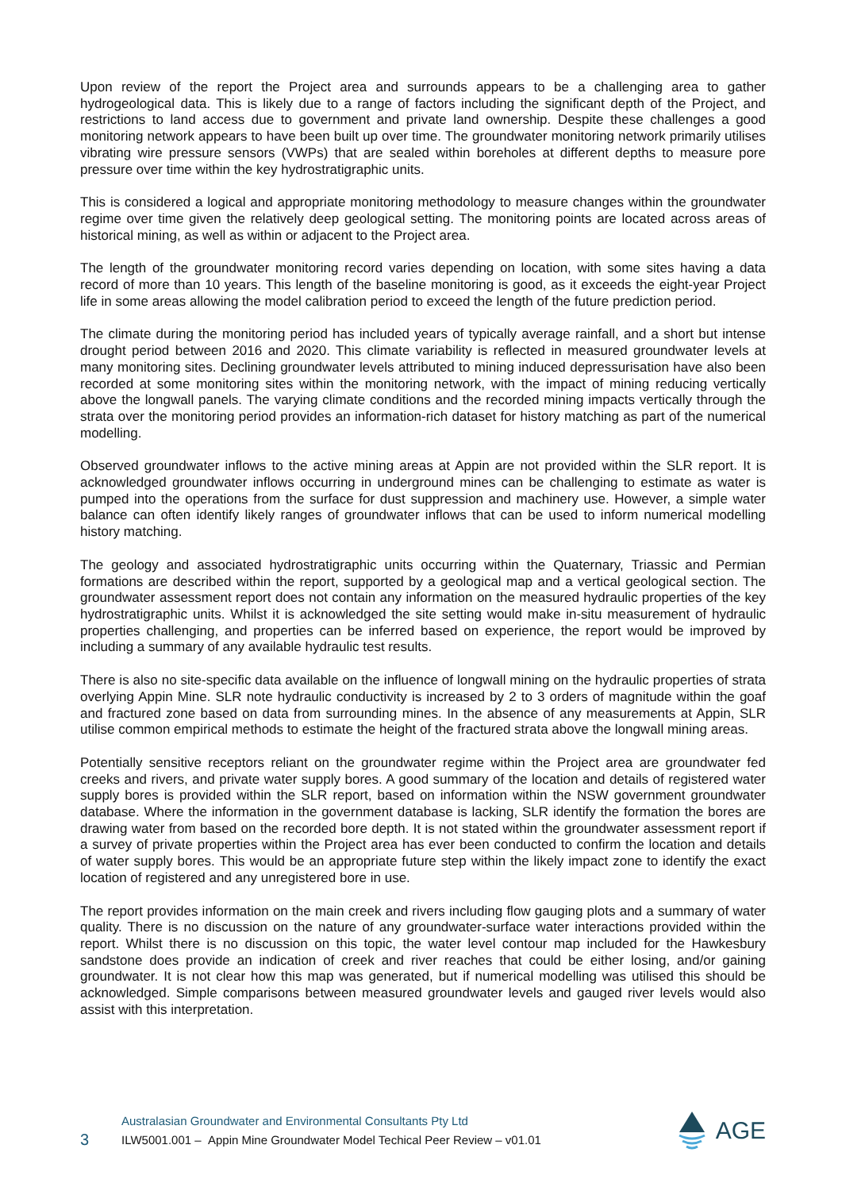Upon review of the report the Project area and surrounds appears to be a challenging area to gather hydrogeological data. This is likely due to a range of factors including the significant depth of the Project, and restrictions to land access due to government and private land ownership. Despite these challenges a good monitoring network appears to have been built up over time. The groundwater monitoring network primarily utilises vibrating wire pressure sensors (VWPs) that are sealed within boreholes at different depths to measure pore pressure over time within the key hydrostratigraphic units.
This is considered a logical and appropriate monitoring methodology to measure changes within the groundwater regime over time given the relatively deep geological setting. The monitoring points are located across areas of historical mining, as well as within or adjacent to the Project area.
The length of the groundwater monitoring record varies depending on location, with some sites having a data record of more than 10 years. This length of the baseline monitoring is good, as it exceeds the eight-year Project life in some areas allowing the model calibration period to exceed the length of the future prediction period.
The climate during the monitoring period has included years of typically average rainfall, and a short but intense drought period between 2016 and 2020. This climate variability is reflected in measured groundwater levels at many monitoring sites. Declining groundwater levels attributed to mining induced depressurisation have also been recorded at some monitoring sites within the monitoring network, with the impact of mining reducing vertically above the longwall panels. The varying climate conditions and the recorded mining impacts vertically through the strata over the monitoring period provides an information-rich dataset for history matching as part of the numerical modelling.
Observed groundwater inflows to the active mining areas at Appin are not provided within the SLR report. It is acknowledged groundwater inflows occurring in underground mines can be challenging to estimate as water is pumped into the operations from the surface for dust suppression and machinery use. However, a simple water balance can often identify likely ranges of groundwater inflows that can be used to inform numerical modelling history matching.
The geology and associated hydrostratigraphic units occurring within the Quaternary, Triassic and Permian formations are described within the report, supported by a geological map and a vertical geological section. The groundwater assessment report does not contain any information on the measured hydraulic properties of the key hydrostratigraphic units. Whilst it is acknowledged the site setting would make in-situ measurement of hydraulic properties challenging, and properties can be inferred based on experience, the report would be improved by including a summary of any available hydraulic test results.
There is also no site-specific data available on the influence of longwall mining on the hydraulic properties of strata overlying Appin Mine. SLR note hydraulic conductivity is increased by 2 to 3 orders of magnitude within the goaf and fractured zone based on data from surrounding mines. In the absence of any measurements at Appin, SLR utilise common empirical methods to estimate the height of the fractured strata above the longwall mining areas.
Potentially sensitive receptors reliant on the groundwater regime within the Project area are groundwater fed creeks and rivers, and private water supply bores. A good summary of the location and details of registered water supply bores is provided within the SLR report, based on information within the NSW government groundwater database. Where the information in the government database is lacking, SLR identify the formation the bores are drawing water from based on the recorded bore depth. It is not stated within the groundwater assessment report if a survey of private properties within the Project area has ever been conducted to confirm the location and details of water supply bores. This would be an appropriate future step within the likely impact zone to identify the exact location of registered and any unregistered bore in use.
The report provides information on the main creek and rivers including flow gauging plots and a summary of water quality. There is no discussion on the nature of any groundwater-surface water interactions provided within the report. Whilst there is no discussion on this topic, the water level contour map included for the Hawkesbury sandstone does provide an indication of creek and river reaches that could be either losing, and/or gaining groundwater. It is not clear how this map was generated, but if numerical modelling was utilised this should be acknowledged. Simple comparisons between measured groundwater levels and gauged river levels would also assist with this interpretation.
3
Australasian Groundwater and Environmental Consultants Pty Ltd
ILW5001.001 – Appin Mine Groundwater Model Techical Peer Review – v01.01
AGE